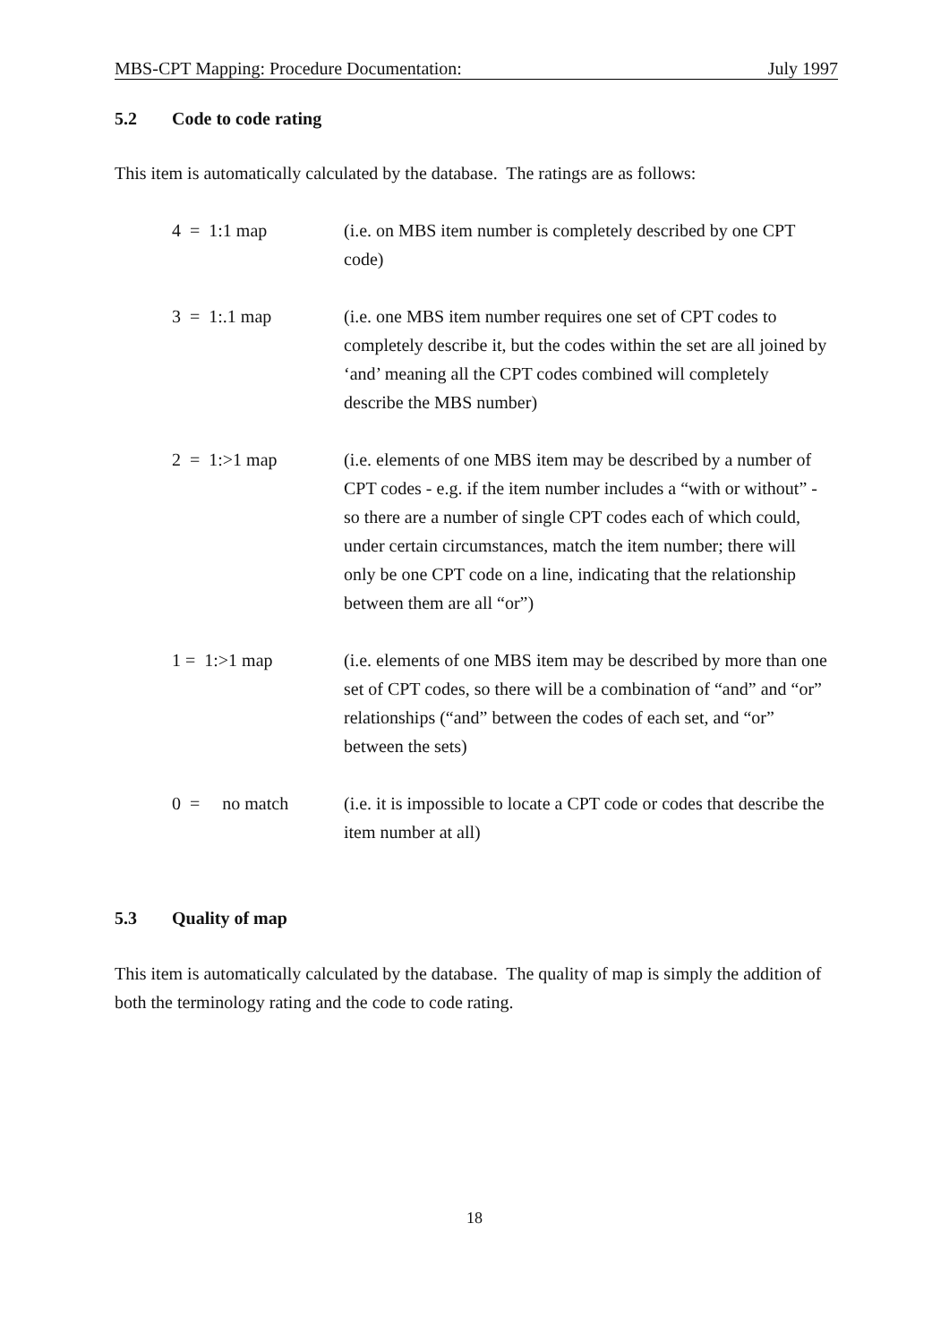MBS-CPT Mapping: Procedure Documentation: July 1997
5.2 Code to code rating
This item is automatically calculated by the database. The ratings are as follows:
4 = 1:1 map (i.e. on MBS item number is completely described by one CPT code)
3 = 1:.1 map (i.e. one MBS item number requires one set of CPT codes to completely describe it, but the codes within the set are all joined by ‘and’ meaning all the CPT codes combined will completely describe the MBS number)
2 = 1:>1 map (i.e. elements of one MBS item may be described by a number of CPT codes - e.g. if the item number includes a “with or without” - so there are a number of single CPT codes each of which could, under certain circumstances, match the item number; there will only be one CPT code on a line, indicating that the relationship between them are all “or”)
1 = 1:>1 map (i.e. elements of one MBS item may be described by more than one set of CPT codes, so there will be a combination of “and” and “or” relationships (“and” between the codes of each set, and “or” between the sets)
0 = no match
(i.e. it is impossible to locate a CPT code or codes that describe the item number at all)
5.3 Quality of map
This item is automatically calculated by the database. The quality of map is simply the addition of both the terminology rating and the code to code rating.
18